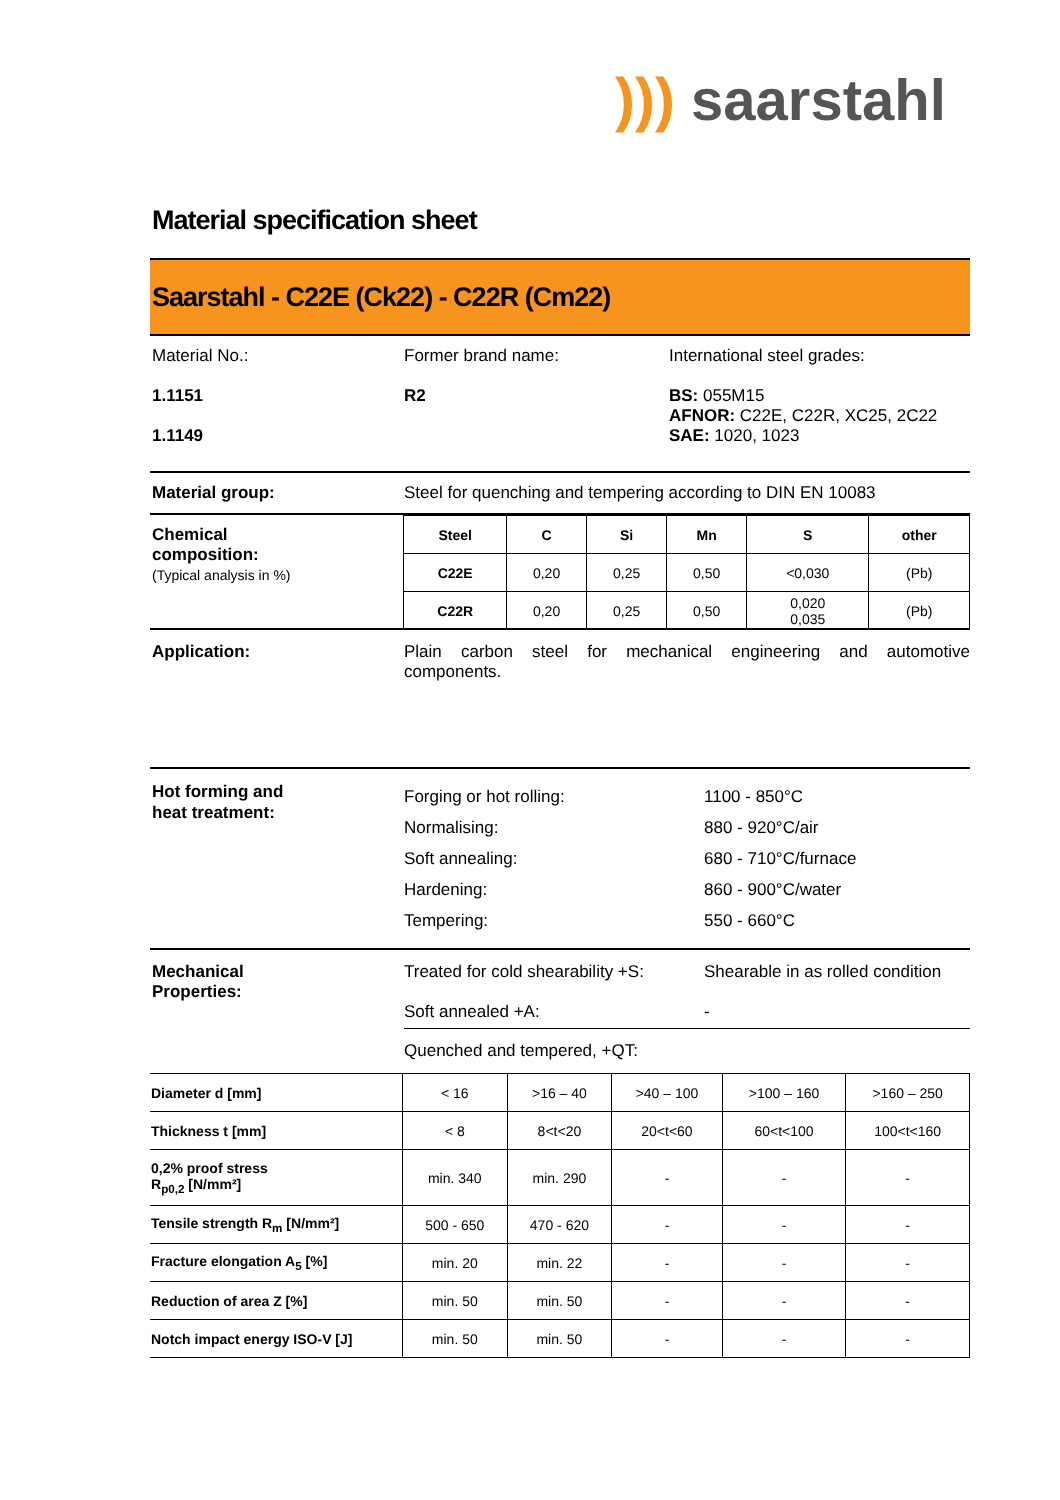))) saarstahl
Material specification sheet
Saarstahl - C22E (Ck22) - C22R (Cm22)
Material No.:
1.1151
1.1149
Former brand name:
R2
International steel grades:
BS: 055M15
AFNOR: C22E, C22R, XC25, 2C22
SAE: 1020, 1023
Material group: Steel for quenching and tempering according to DIN EN 10083
Chemical
composition:
(Typical analysis in %)
| Steel | C | Si | Mn | S | other |
| --- | --- | --- | --- | --- | --- |
| C22E | 0,20 | 0,25 | 0,50 | <0,030 | (Pb) |
| C22R | 0,20 | 0,25 | 0,50 | 0,020 0,035 | (Pb) |
Application: Plain carbon steel for mechanical engineering and automotive components.
Hot forming and
heat treatment:
Forging or hot rolling:
Normalising:
Soft annealing:
Hardening:
Tempering:
1100 - 850°C
880 - 920°C/air
680 - 710°C/furnace
860 - 900°C/water
550 - 660°C
Mechanical
Properties:
Treated for cold shearability +S:
Soft annealed +A:
Shearable in as rolled condition
-
Quenched and tempered, +QT:
| Diameter d [mm] | < 16 | >16 – 40 | >40 – 100 | >100 – 160 | >160 – 250 |
| Thickness t [mm] | < 8 | 8<t<20 | 20<t<60 | 60<t<100 | 100<t<160 |
| 0,2% proof stress R<sub>p0,2</sub> [N/mm²] | min. 340 | min. 290 | - | - | - |
| Tensile strength R<sub>m</sub> [N/mm²] | 500 - 650 | 470 - 620 | - | - | - |
| Fracture elongation A<sub>5</sub> [%] | min. 20 | min. 22 | - | - | - |
| Reduction of area Z [%] | min. 50 | min. 50 | - | - | - |
| Notch impact energy ISO-V [J] | min. 50 | min. 50 | - | - | - |